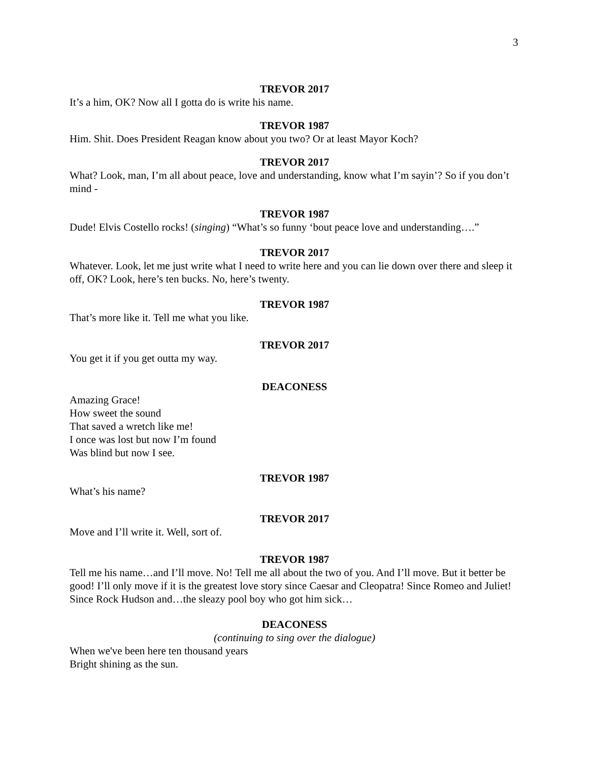3
TREVOR 2017
It’s a him, OK? Now all I gotta do is write his name.
TREVOR 1987
Him. Shit. Does President Reagan know about you two? Or at least Mayor Koch?
TREVOR 2017
What? Look, man, I’m all about peace, love and understanding, know what I’m sayin’? So if you don’t mind -
TREVOR 1987
Dude! Elvis Costello rocks! (singing) “What’s so funny ‘bout peace love and understanding….”
TREVOR 2017
Whatever. Look, let me just write what I need to write here and you can lie down over there and sleep it off, OK? Look, here’s ten bucks. No, here’s twenty.
TREVOR 1987
That’s more like it. Tell me what you like.
TREVOR 2017
You get it if you get outta my way.
DEACONESS
Amazing Grace!
How sweet the sound
That saved a wretch like me!
I once was lost but now I’m found
Was blind but now I see.
TREVOR 1987
What’s his name?
TREVOR 2017
Move and I’ll write it. Well, sort of.
TREVOR 1987
Tell me his name…and I’ll move. No! Tell me all about the two of you. And I’ll move. But it better be good! I’ll only move if it is the greatest love story since Caesar and Cleopatra! Since Romeo and Juliet! Since Rock Hudson and…the sleazy pool boy who got him sick…
DEACONESS
(continuing to sing over the dialogue)
When we've been here ten thousand years
Bright shining as the sun.